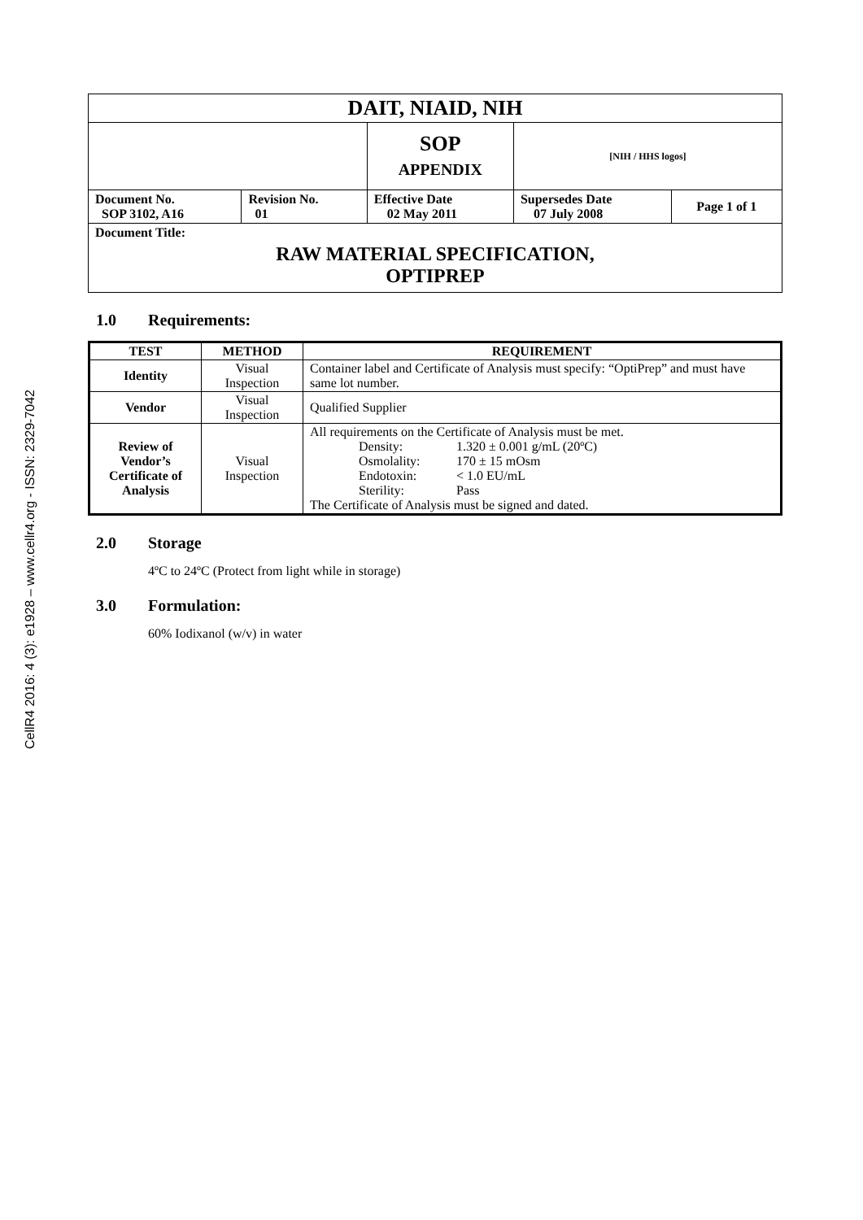CellR4 2016: 4 (3): e1928 – www.cellr4.org - ISSN: 2329-7042
| DAIT, NIAID, NIH | | | | |
| | | SOP APPENDIX | [NIH / HHS logos] | |
| Document No. SOP 3102, A16 | Revision No. 01 | Effective Date 02 May 2011 | Supersedes Date 07 July 2008 | Page 1 of 1 |
| Document Title: RAW MATERIAL SPECIFICATION, OPTIPREP | | | | |
1.0 Requirements:
| TEST | METHOD | REQUIREMENT |
| --- | --- | --- |
| Identity | Visual Inspection | Container label and Certificate of Analysis must specify: “OptiPrep” and must have same lot number. |
| Vendor | Visual Inspection | Qualified Supplier |
| Review of Vendor’s Certificate of Analysis | Visual Inspection | All requirements on the Certificate of Analysis must be met. Density: 1.320 ± 0.001 g/mL (20ºC) Osmolality: 170 ± 15 mOsm Endotoxin: < 1.0 EU/mL Sterility: Pass The Certificate of Analysis must be signed and dated. |
2.0 Storage
4ºC to 24ºC (Protect from light while in storage)
3.0 Formulation:
60% Iodixanol (w/v) in water